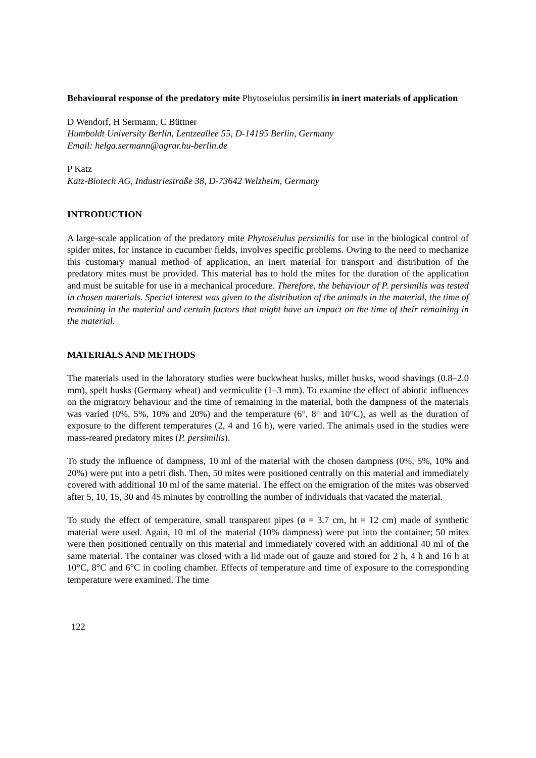Behavioural response of the predatory mite Phytoseiulus persimilis in inert materials of application
D Wendorf, H Sermann, C Büttner
Humboldt University Berlin, Lentzeallee 55, D-14195 Berlin, Germany
Email: helga.sermann@agrar.hu-berlin.de
P Katz
Katz-Biotech AG, Industriestraße 38, D-73642 Welzheim, Germany
INTRODUCTION
A large-scale application of the predatory mite Phytoseiulus persimilis for use in the biological control of spider mites, for instance in cucumber fields, involves specific problems. Owing to the need to mechanize this customary manual method of application, an inert material for transport and distribution of the predatory mites must be provided. This material has to hold the mites for the duration of the application and must be suitable for use in a mechanical procedure. Therefore, the behaviour of P. persimilis was tested in chosen materials. Special interest was given to the distribution of the animals in the material, the time of remaining in the material and certain factors that might have an impact on the time of their remaining in the material.
MATERIALS AND METHODS
The materials used in the laboratory studies were buckwheat husks, millet husks, wood shavings (0.8–2.0 mm), spelt husks (Germany wheat) and vermiculite (1–3 mm). To examine the effect of abiotic influences on the migratory behaviour and the time of remaining in the material, both the dampness of the materials was varied (0%, 5%, 10% and 20%) and the temperature (6°, 8° and 10°C), as well as the duration of exposure to the different temperatures (2, 4 and 16 h), were varied. The animals used in the studies were mass-reared predatory mites (P. persimilis).
To study the influence of dampness, 10 ml of the material with the chosen dampness (0%, 5%, 10% and 20%) were put into a petri dish. Then, 50 mites were positioned centrally on this material and immediately covered with additional 10 ml of the same material. The effect on the emigration of the mites was observed after 5, 10, 15, 30 and 45 minutes by controlling the number of individuals that vacated the material.
To study the effect of temperature, small transparent pipes (ø = 3.7 cm, ht = 12 cm) made of synthetic material were used. Again, 10 ml of the material (10% dampness) were put into the container; 50 mites were then positioned centrally on this material and immediately covered with an additional 40 ml of the same material. The container was closed with a lid made out of gauze and stored for 2 h, 4 h and 16 h at 10°C, 8°C and 6°C in cooling chamber. Effects of temperature and time of exposure to the corresponding temperature were examined. The time
122